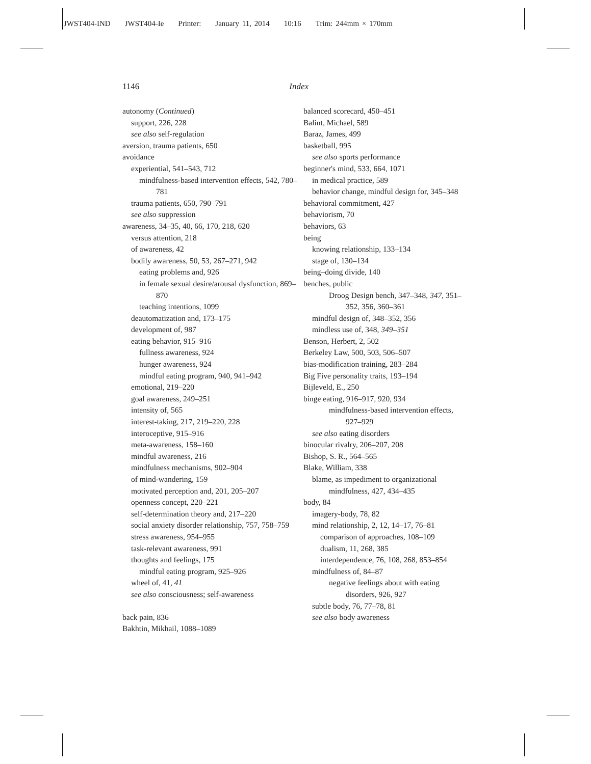JWST404-IND JWST404-Ie Printer: January 11, 2014 10:16 Trim: 244mm × 170mm
1146 Index
autonomy (Continued)
support, 226, 228
see also self-regulation
aversion, trauma patients, 650
avoidance
experiential, 541–543, 712
mindfulness-based intervention effects, 542, 780–781
trauma patients, 650, 790–791
see also suppression
awareness, 34–35, 40, 66, 170, 218, 620
versus attention, 218
of awareness, 42
bodily awareness, 50, 53, 267–271, 942
eating problems and, 926
in female sexual desire/arousal dysfunction, 869–870
teaching intentions, 1099
deautomatization and, 173–175
development of, 987
eating behavior, 915–916
fullness awareness, 924
hunger awareness, 924
mindful eating program, 940, 941–942
emotional, 219–220
goal awareness, 249–251
intensity of, 565
interest-taking, 217, 219–220, 228
interoceptive, 915–916
meta-awareness, 158–160
mindful awareness, 216
mindfulness mechanisms, 902–904
of mind-wandering, 159
motivated perception and, 201, 205–207
openness concept, 220–221
self-determination theory and, 217–220
social anxiety disorder relationship, 757, 758–759
stress awareness, 954–955
task-relevant awareness, 991
thoughts and feelings, 175
mindful eating program, 925–926
wheel of, 41, 41
see also consciousness; self-awareness
back pain, 836
Bakhtin, Mikhail, 1088–1089
balanced scorecard, 450–451
Balint, Michael, 589
Baraz, James, 499
basketball, 995
see also sports performance
beginner's mind, 533, 664, 1071
in medical practice, 589
behavior change, mindful design for, 345–348
behavioral commitment, 427
behaviorism, 70
behaviors, 63
being
knowing relationship, 133–134
stage of, 130–134
being–doing divide, 140
benches, public
Droog Design bench, 347–348, 347, 351–352, 356, 360–361
mindful design of, 348–352, 356
mindless use of, 348, 349–351
Benson, Herbert, 2, 502
Berkeley Law, 500, 503, 506–507
bias-modification training, 283–284
Big Five personality traits, 193–194
Bijleveld, E., 250
binge eating, 916–917, 920, 934
mindfulness-based intervention effects, 927–929
see also eating disorders
binocular rivalry, 206–207, 208
Bishop, S. R., 564–565
Blake, William, 338
blame, as impediment to organizational mindfulness, 427, 434–435
body, 84
imagery-body, 78, 82
mind relationship, 2, 12, 14–17, 76–81
comparison of approaches, 108–109
dualism, 11, 268, 385
interdependence, 76, 108, 268, 853–854
mindfulness of, 84–87
negative feelings about with eating disorders, 926, 927
subtle body, 76, 77–78, 81
see also body awareness